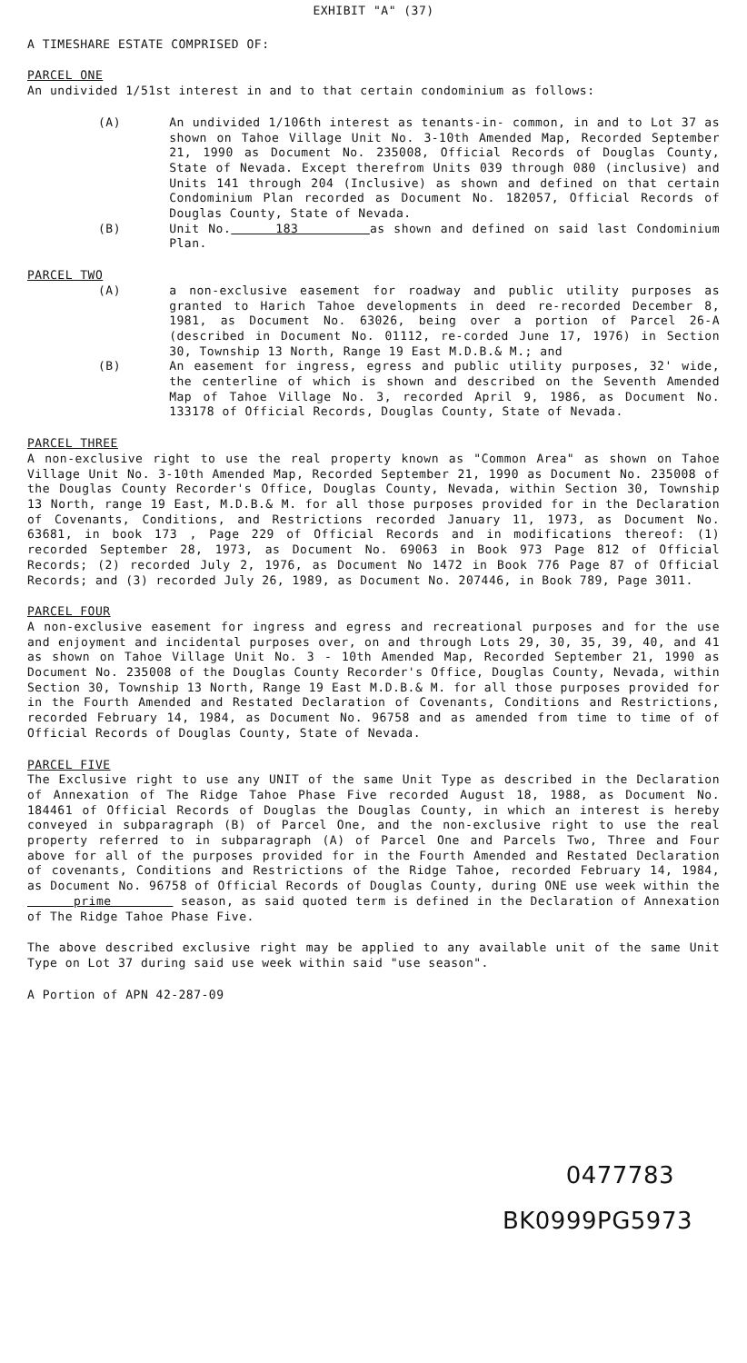EXHIBIT "A" (37)
A TIMESHARE ESTATE COMPRISED OF:
PARCEL ONE
An undivided 1/51st interest in and to that certain condominium as follows:
(A) An undivided 1/106th interest as tenants-in- common, in and to Lot 37 as shown on Tahoe Village Unit No. 3-10th Amended Map, Recorded September 21, 1990 as Document No. 235008, Official Records of Douglas County, State of Nevada. Except therefrom Units 039 through 080 (inclusive) and Units 141 through 204 (Inclusive) as shown and defined on that certain Condominium Plan recorded as Document No. 182057, Official Records of Douglas County, State of Nevada.
(B) Unit No. 183 as shown and defined on said last Condominium Plan.
PARCEL TWO
(A) a non-exclusive easement for roadway and public utility purposes as granted to Harich Tahoe developments in deed re-recorded December 8, 1981, as Document No. 63026, being over a portion of Parcel 26-A (described in Document No. 01112, re-corded June 17, 1976) in Section 30, Township 13 North, Range 19 East M.D.B.& M.; and
(B) An easement for ingress, egress and public utility purposes, 32' wide, the centerline of which is shown and described on the Seventh Amended Map of Tahoe Village No. 3, recorded April 9, 1986, as Document No. 133178 of Official Records, Douglas County, State of Nevada.
PARCEL THREE
A non-exclusive right to use the real property known as "Common Area" as shown on Tahoe Village Unit No. 3-10th Amended Map, Recorded September 21, 1990 as Document No. 235008 of the Douglas County Recorder's Office, Douglas County, Nevada, within Section 30, Township 13 North, range 19 East, M.D.B.& M. for all those purposes provided for in the Declaration of Covenants, Conditions, and Restrictions recorded January 11, 1973, as Document No. 63681, in book 173 , Page 229 of Official Records and in modifications thereof: (1) recorded September 28, 1973, as Document No. 69063 in Book 973 Page 812 of Official Records; (2) recorded July 2, 1976, as Document No 1472 in Book 776 Page 87 of Official Records; and (3) recorded July 26, 1989, as Document No. 207446, in Book 789, Page 3011.
PARCEL FOUR
A non-exclusive easement for ingress and egress and recreational purposes and for the use and enjoyment and incidental purposes over, on and through Lots 29, 30, 35, 39, 40, and 41 as shown on Tahoe Village Unit No. 3 - 10th Amended Map, Recorded September 21, 1990 as Document No. 235008 of the Douglas County Recorder's Office, Douglas County, Nevada, within Section 30, Township 13 North, Range 19 East M.D.B.& M. for all those purposes provided for in the Fourth Amended and Restated Declaration of Covenants, Conditions and Restrictions, recorded February 14, 1984, as Document No. 96758 and as amended from time to time of of Official Records of Douglas County, State of Nevada.
PARCEL FIVE
The Exclusive right to use any UNIT of the same Unit Type as described in the Declaration of Annexation of The Ridge Tahoe Phase Five recorded August 18, 1988, as Document No. 184461 of Official Records of Douglas the Douglas County, in which an interest is hereby conveyed in subparagraph (B) of Parcel One, and the non-exclusive right to use the real property referred to in subparagraph (A) of Parcel One and Parcels Two, Three and Four above for all of the purposes provided for in the Fourth Amended and Restated Declaration of covenants, Conditions and Restrictions of the Ridge Tahoe, recorded February 14, 1984, as Document No. 96758 of Official Records of Douglas County, during ONE use week within the prime season, as said quoted term is defined in the Declaration of Annexation of The Ridge Tahoe Phase Five.
The above described exclusive right may be applied to any available unit of the same Unit Type on Lot 37 during said use week within said "use season".
A Portion of APN 42-287-09
0477783
BK0999PG5973